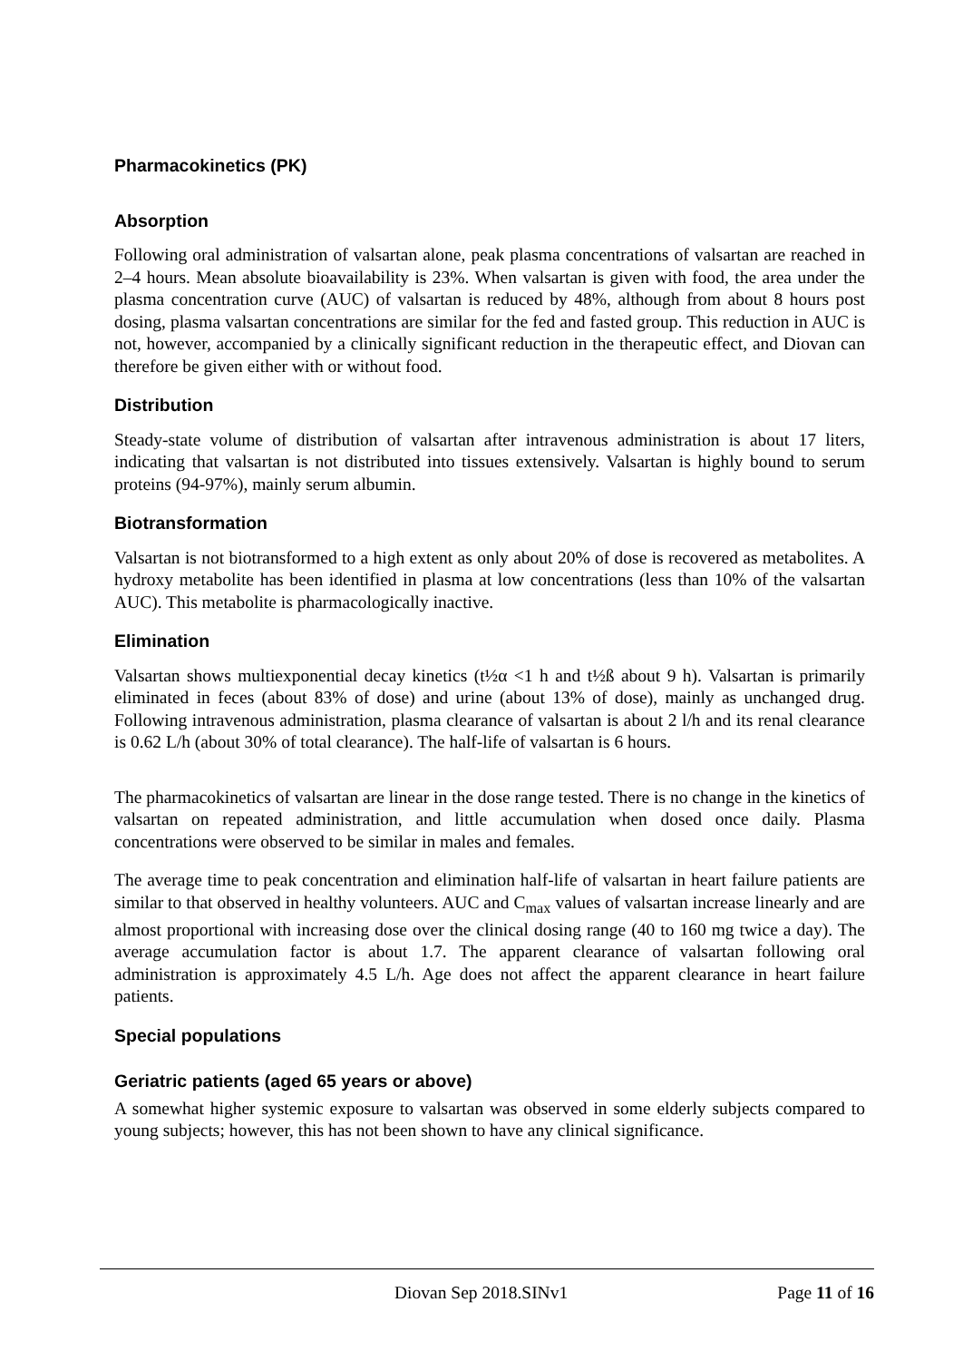Pharmacokinetics (PK)
Absorption
Following oral administration of valsartan alone, peak plasma concentrations of valsartan are reached in 2–4 hours. Mean absolute bioavailability is 23%. When valsartan is given with food, the area under the plasma concentration curve (AUC) of valsartan is reduced by 48%, although from about 8 hours post dosing, plasma valsartan concentrations are similar for the fed and fasted group. This reduction in AUC is not, however, accompanied by a clinically significant reduction in the therapeutic effect, and Diovan can therefore be given either with or without food.
Distribution
Steady-state volume of distribution of valsartan after intravenous administration is about 17 liters, indicating that valsartan is not distributed into tissues extensively. Valsartan is highly bound to serum proteins (94-97%), mainly serum albumin.
Biotransformation
Valsartan is not biotransformed to a high extent as only about 20% of dose is recovered as metabolites. A hydroxy metabolite has been identified in plasma at low concentrations (less than 10% of the valsartan AUC). This metabolite is pharmacologically inactive.
Elimination
Valsartan shows multiexponential decay kinetics (t½α <1 h and t½ß about 9 h). Valsartan is primarily eliminated in feces (about 83% of dose) and urine (about 13% of dose), mainly as unchanged drug. Following intravenous administration, plasma clearance of valsartan is about 2 l/h and its renal clearance is 0.62 L/h (about 30% of total clearance). The half-life of valsartan is 6 hours.
The pharmacokinetics of valsartan are linear in the dose range tested. There is no change in the kinetics of valsartan on repeated administration, and little accumulation when dosed once daily. Plasma concentrations were observed to be similar in males and females.
The average time to peak concentration and elimination half-life of valsartan in heart failure patients are similar to that observed in healthy volunteers. AUC and C<sub>max</sub> values of valsartan increase linearly and are almost proportional with increasing dose over the clinical dosing range (40 to 160 mg twice a day). The average accumulation factor is about 1.7. The apparent clearance of valsartan following oral administration is approximately 4.5 L/h. Age does not affect the apparent clearance in heart failure patients.
Special populations
Geriatric patients (aged 65 years or above)
A somewhat higher systemic exposure to valsartan was observed in some elderly subjects compared to young subjects; however, this has not been shown to have any clinical significance.
Diovan Sep 2018.SINv1 Page 11 of 16